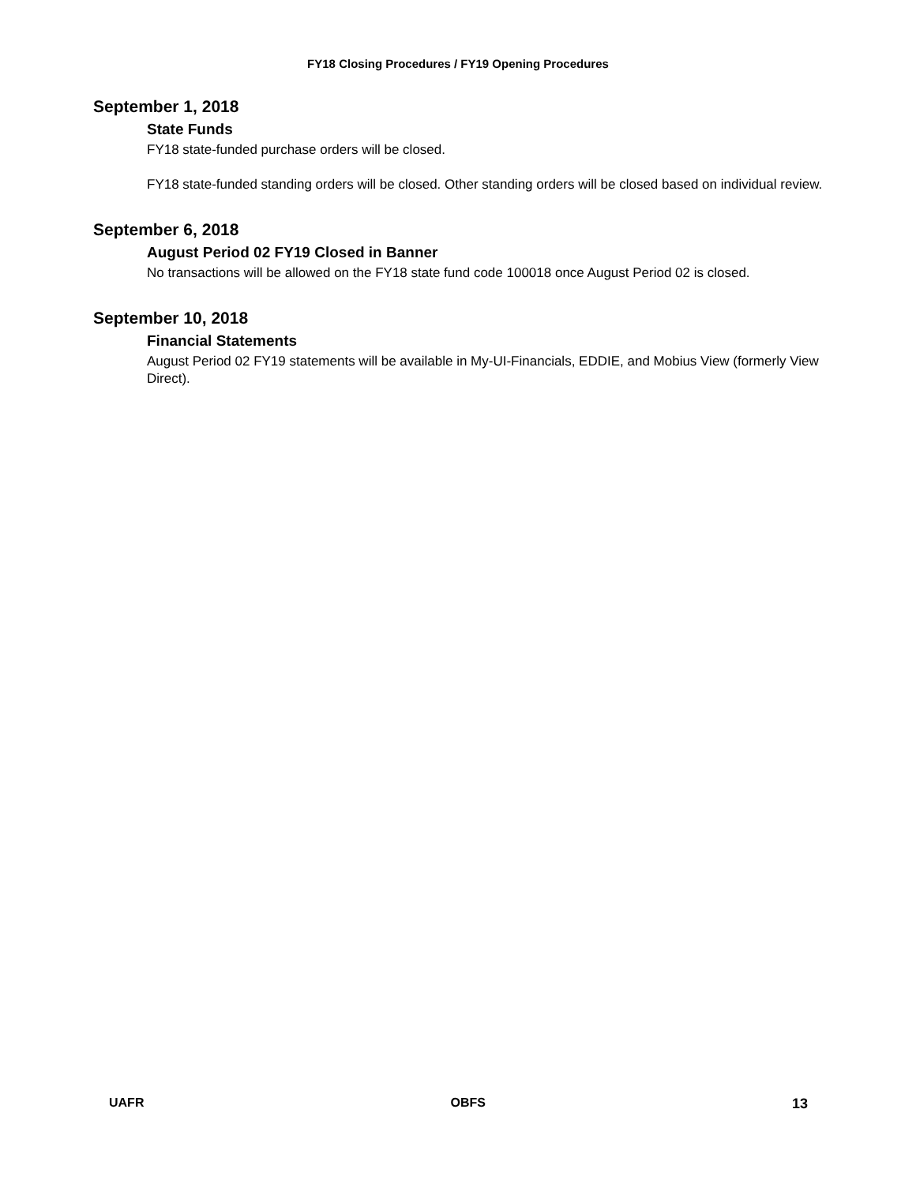FY18 Closing Procedures / FY19 Opening Procedures
September 1, 2018
State Funds
FY18 state-funded purchase orders will be closed.
FY18 state-funded standing orders will be closed. Other standing orders will be closed based on individual review.
September 6, 2018
August Period 02 FY19 Closed in Banner
No transactions will be allowed on the FY18 state fund code 100018 once August Period 02 is closed.
September 10, 2018
Financial Statements
August Period 02 FY19 statements will be available in My-UI-Financials, EDDIE, and Mobius View (formerly View Direct).
UAFR OBFS 13